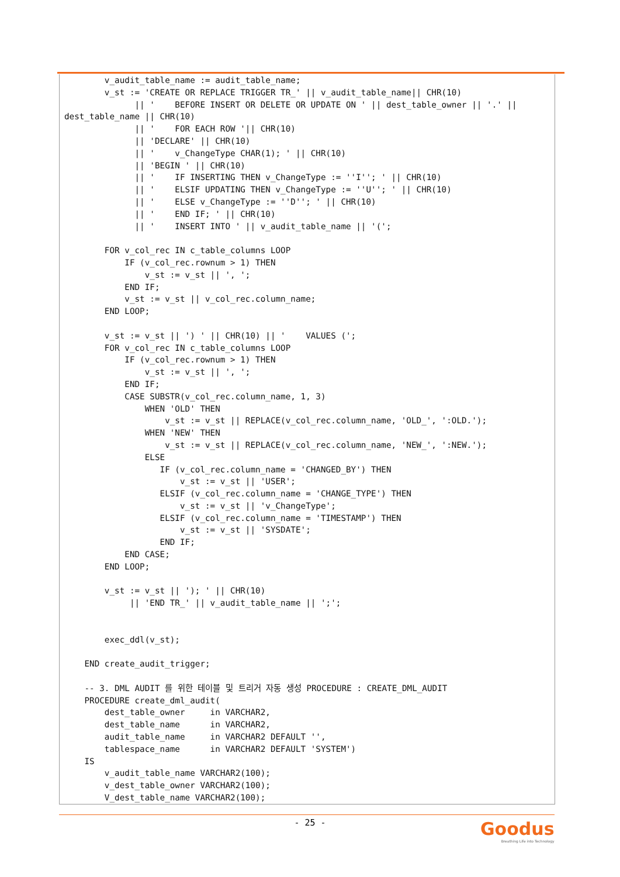v_audit_table_name := audit_table_name;
        v_st := 'CREATE OR REPLACE TRIGGER TR_' || v_audit_table_name|| CHR(10)
              || '    BEFORE INSERT OR DELETE OR UPDATE ON ' || dest_table_owner || '.' ||
dest_table_name || CHR(10)
              || '    FOR EACH ROW '|| CHR(10)
              || 'DECLARE' || CHR(10)
              || '    v_ChangeType CHAR(1); ' || CHR(10)
              || 'BEGIN ' || CHR(10)
              || '    IF INSERTING THEN v_ChangeType := ''I''; ' || CHR(10)
              || '    ELSIF UPDATING THEN v_ChangeType := ''U''; ' || CHR(10)
              || '    ELSE v_ChangeType := ''D''; ' || CHR(10)
              || '    END IF; ' || CHR(10)
              || '    INSERT INTO ' || v_audit_table_name || '(';

        FOR v_col_rec IN c_table_columns LOOP
            IF (v_col_rec.rownum > 1) THEN
                v_st := v_st || ', ';
            END IF;
            v_st := v_st || v_col_rec.column_name;
        END LOOP;

        v_st := v_st || ') ' || CHR(10) || '    VALUES (';
        FOR v_col_rec IN c_table_columns LOOP
            IF (v_col_rec.rownum > 1) THEN
                v_st := v_st || ', ';
            END IF;
            CASE SUBSTR(v_col_rec.column_name, 1, 3)
                WHEN 'OLD' THEN
                    v_st := v_st || REPLACE(v_col_rec.column_name, 'OLD_', ':OLD.');
                WHEN 'NEW' THEN
                    v_st := v_st || REPLACE(v_col_rec.column_name, 'NEW_', ':NEW.');
                ELSE
                   IF (v_col_rec.column_name = 'CHANGED_BY') THEN
                       v_st := v_st || 'USER';
                   ELSIF (v_col_rec.column_name = 'CHANGE_TYPE') THEN
                       v_st := v_st || 'v_ChangeType';
                   ELSIF (v_col_rec.column_name = 'TIMESTAMP') THEN
                       v_st := v_st || 'SYSDATE';
                   END IF;
            END CASE;
        END LOOP;

        v_st := v_st || '); ' || CHR(10)
             || 'END TR_' || v_audit_table_name || ';';


        exec_ddl(v_st);

    END create_audit_trigger;

    -- 3. DML AUDIT 를 위한 테이블 및 트리거 자동 생성 PROCEDURE : CREATE_DML_AUDIT
    PROCEDURE create_dml_audit(
        dest_table_owner     in VARCHAR2,
        dest_table_name      in VARCHAR2,
        audit_table_name     in VARCHAR2 DEFAULT '',
        tablespace_name      in VARCHAR2 DEFAULT 'SYSTEM')
    IS
        v_audit_table_name VARCHAR2(100);
        v_dest_table_owner VARCHAR2(100);
        V_dest_table_name VARCHAR2(100);
- 25 -
Goodus
Breathing Life into Technology